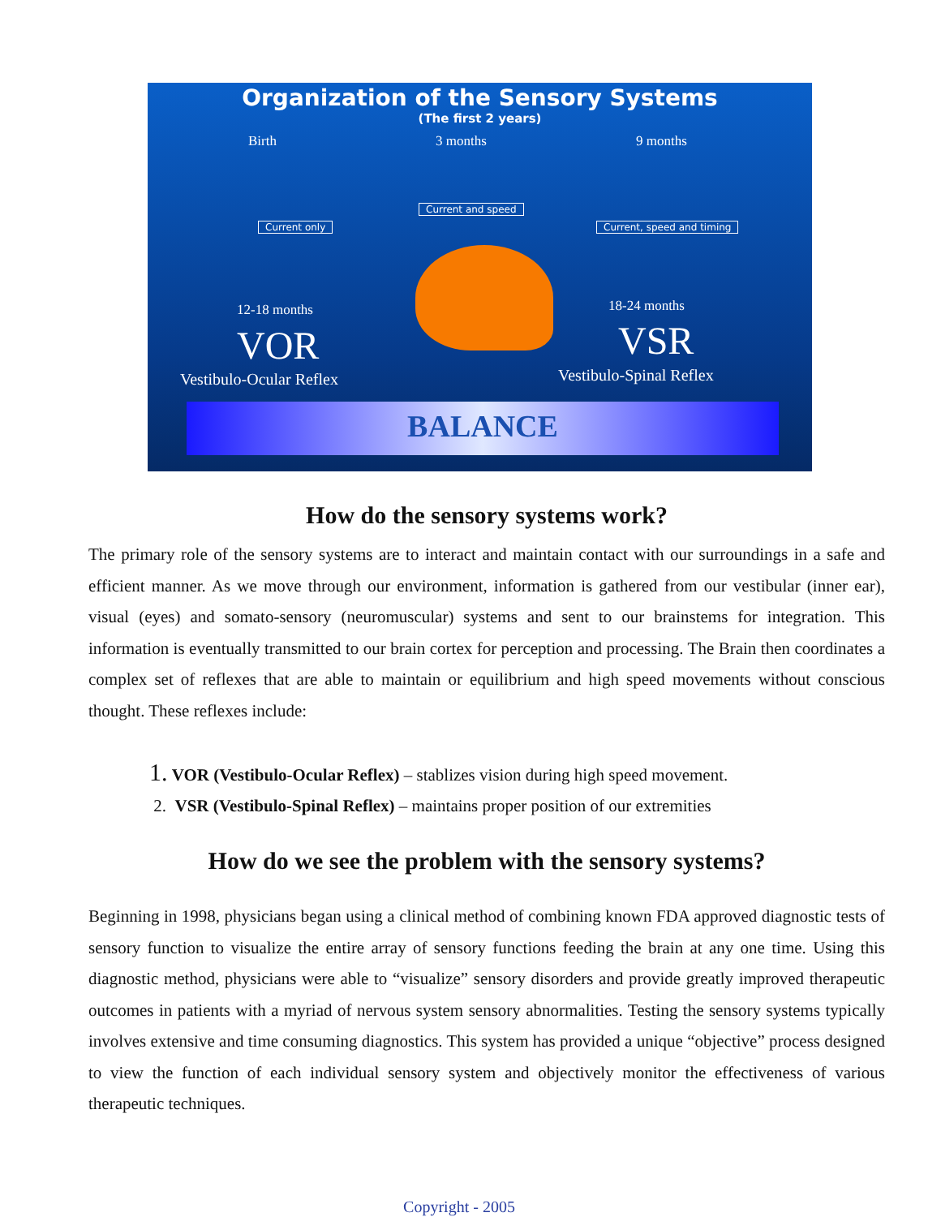Organization of the Sensory Systems
(The first 2 years)
Birth 3 months 9 months
Current only
Current and speed
Current, speed and timing
12-18 months 18-24 months
VOR VSR
Vestibulo-Ocular Reflex Vestibulo-Spinal Reflex
BALANCE
How do the sensory systems work?
The primary role of the sensory systems are to interact and maintain contact with our surroundings in a safe and efficient manner. As we move through our environment, information is gathered from our vestibular (inner ear), visual (eyes) and somato-sensory (neuromuscular) systems and sent to our brainstems for integration. This information is eventually transmitted to our brain cortex for perception and processing. The Brain then coordinates a complex set of reflexes that are able to maintain or equilibrium and high speed movements without conscious thought. These reflexes include:
1. VOR (Vestibulo-Ocular Reflex) – stablizes vision during high speed movement.
2. VSR (Vestibulo-Spinal Reflex) – maintains proper position of our extremities
How do we see the problem with the sensory systems?
Beginning in 1998, physicians began using a clinical method of combining known FDA approved diagnostic tests of sensory function to visualize the entire array of sensory functions feeding the brain at any one time. Using this diagnostic method, physicians were able to “visualize” sensory disorders and provide greatly improved therapeutic outcomes in patients with a myriad of nervous system sensory abnormalities. Testing the sensory systems typically involves extensive and time consuming diagnostics. This system has provided a unique “objective” process designed to view the function of each individual sensory system and objectively monitor the effectiveness of various therapeutic techniques.
Copyright - 2005